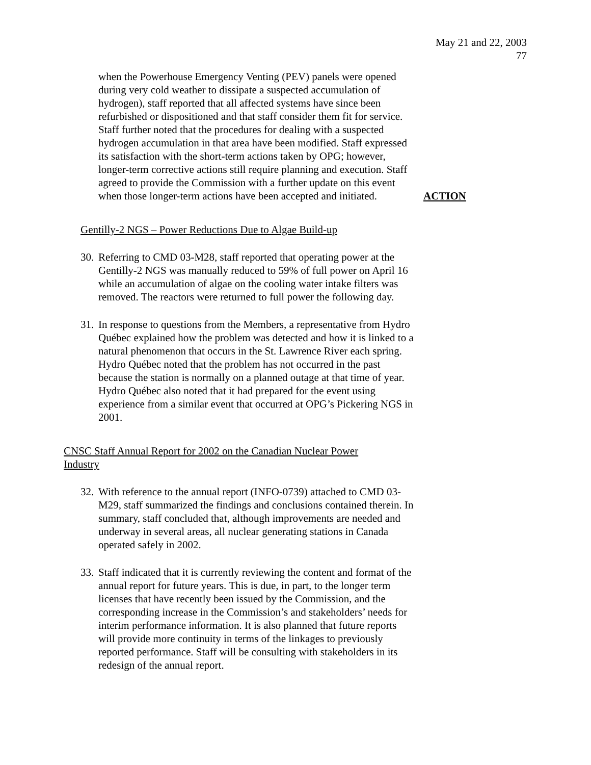May 21 and 22, 2003
77
when the Powerhouse Emergency Venting (PEV) panels were opened during very cold weather to dissipate a suspected accumulation of hydrogen), staff reported that all affected systems have since been refurbished or dispositioned and that staff consider them fit for service. Staff further noted that the procedures for dealing with a suspected hydrogen accumulation in that area have been modified. Staff expressed its satisfaction with the short-term actions taken by OPG; however, longer-term corrective actions still require planning and execution. Staff agreed to provide the Commission with a further update on this event when those longer-term actions have been accepted and initiated.
ACTION
Gentilly-2 NGS – Power Reductions Due to Algae Build-up
30.
Referring to CMD 03-M28, staff reported that operating power at the Gentilly-2 NGS was manually reduced to 59% of full power on April 16 while an accumulation of algae on the cooling water intake filters was removed. The reactors were returned to full power the following day.
31.
In response to questions from the Members, a representative from Hydro Québec explained how the problem was detected and how it is linked to a natural phenomenon that occurs in the St. Lawrence River each spring. Hydro Québec noted that the problem has not occurred in the past because the station is normally on a planned outage at that time of year. Hydro Québec also noted that it had prepared for the event using experience from a similar event that occurred at OPG’s Pickering NGS in 2001.
CNSC Staff Annual Report for 2002 on the Canadian Nuclear Power Industry
32.
With reference to the annual report (INFO-0739) attached to CMD 03-M29, staff summarized the findings and conclusions contained therein. In summary, staff concluded that, although improvements are needed and underway in several areas, all nuclear generating stations in Canada operated safely in 2002.
33.
Staff indicated that it is currently reviewing the content and format of the annual report for future years. This is due, in part, to the longer term licenses that have recently been issued by the Commission, and the corresponding increase in the Commission’s and stakeholders’ needs for interim performance information. It is also planned that future reports will provide more continuity in terms of the linkages to previously reported performance. Staff will be consulting with stakeholders in its redesign of the annual report.